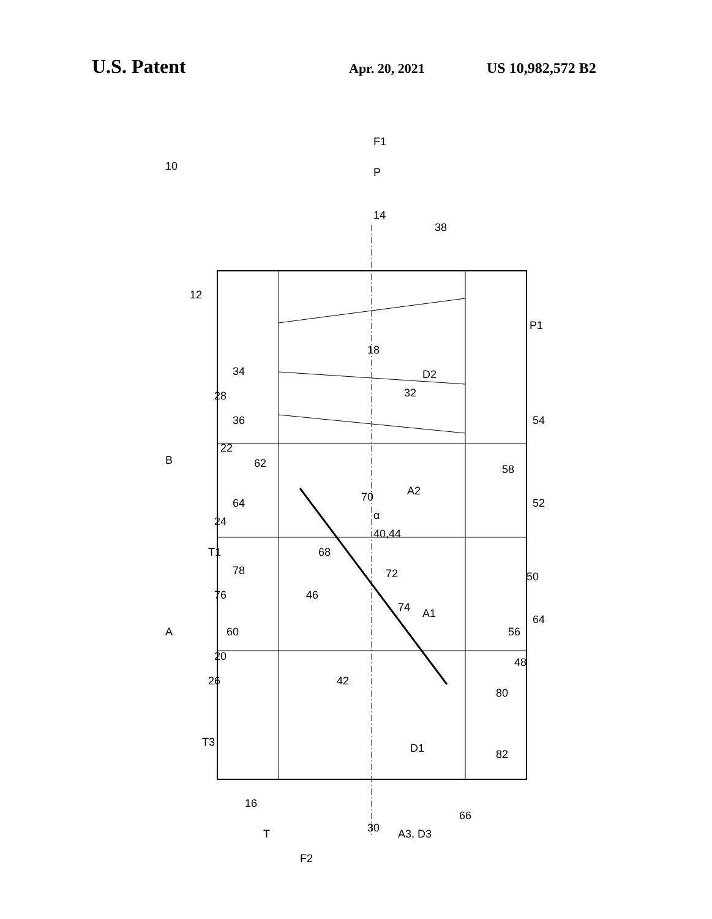U.S. Patent Apr. 20, 2021 US 10,982,572 B2
38
14
P
F1
10
12
P1
18
D2
34
28
32
36
54
22
B
62
58
A2
70
64
52
24
α
40,44
T1
68
78
72
50
76
46
74
A1
64
A
60
56
20
48
26
42
80
T3
D1
82
16
T
30
A3, D3
66
F2